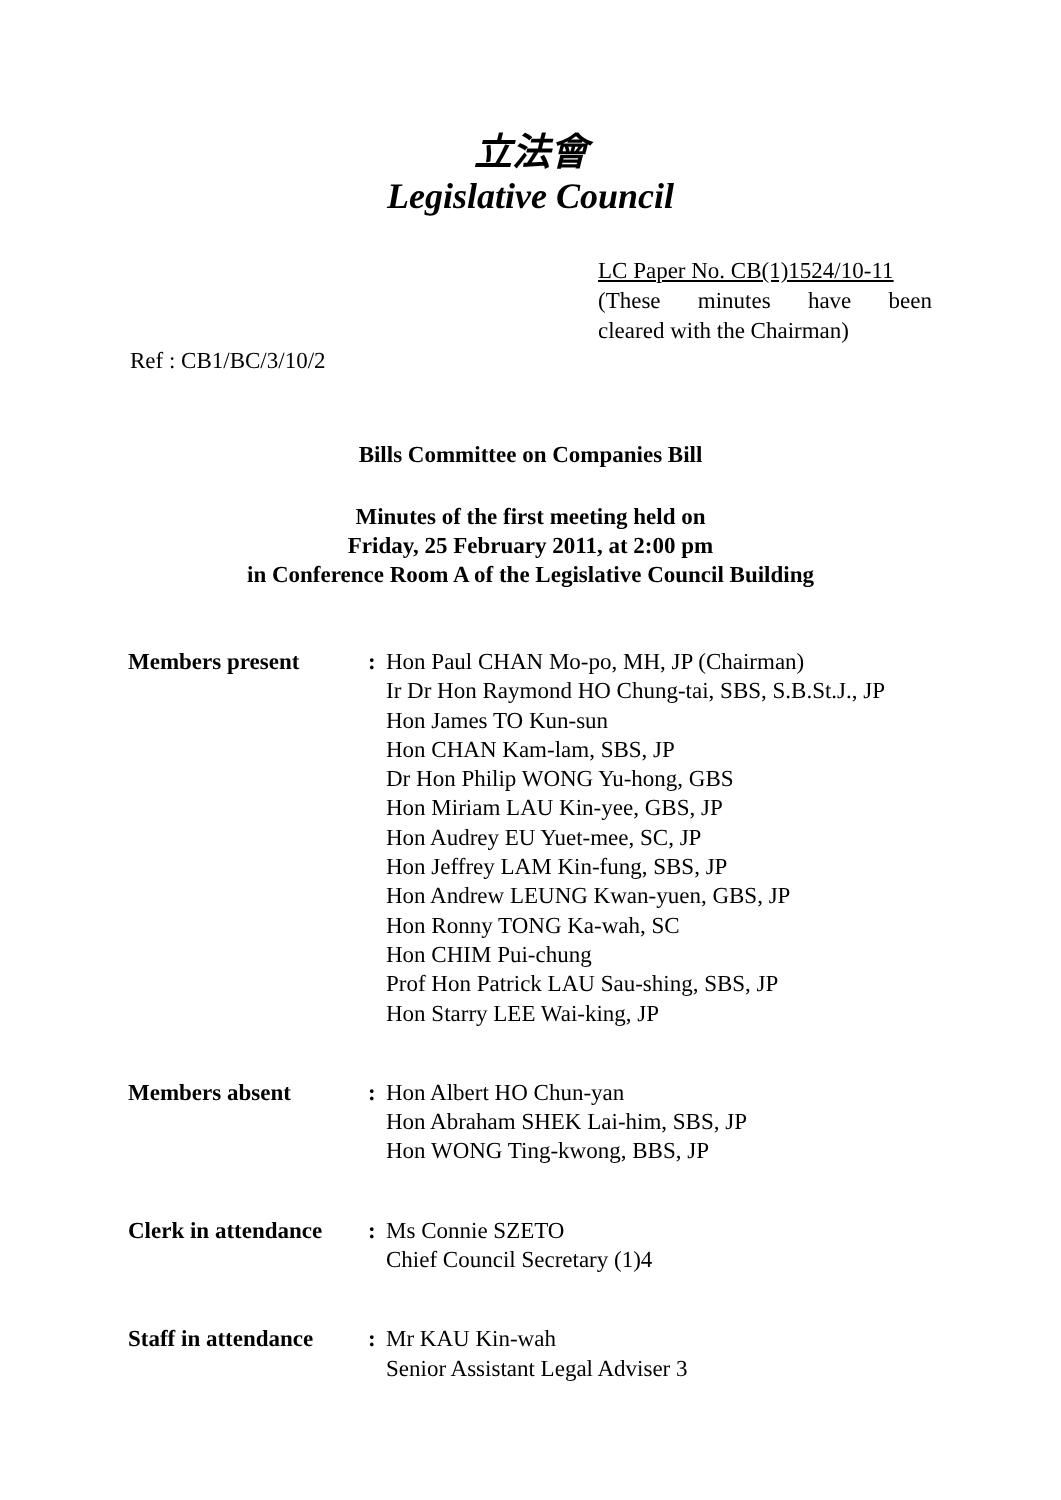立法會
Legislative Council
LC Paper No. CB(1)1524/10-11
(These minutes have been
cleared with the Chairman)
Ref : CB1/BC/3/10/2
Bills Committee on Companies Bill
Minutes of the first meeting held on
Friday, 25 February 2011, at 2:00 pm
in Conference Room A of the Legislative Council Building
| Members present | : | Hon Paul CHAN Mo-po, MH, JP (Chairman) Ir Dr Hon Raymond HO Chung-tai, SBS, S.B.St.J., JP Hon James TO Kun-sun Hon CHAN Kam-lam, SBS, JP Dr Hon Philip WONG Yu-hong, GBS Hon Miriam LAU Kin-yee, GBS, JP Hon Audrey EU Yuet-mee, SC, JP Hon Jeffrey LAM Kin-fung, SBS, JP Hon Andrew LEUNG Kwan-yuen, GBS, JP Hon Ronny TONG Ka-wah, SC Hon CHIM Pui-chung Prof Hon Patrick LAU Sau-shing, SBS, JP Hon Starry LEE Wai-king, JP |
| Members absent | : | Hon Albert HO Chun-yan Hon Abraham SHEK Lai-him, SBS, JP Hon WONG Ting-kwong, BBS, JP |
| Clerk in attendance | : | Ms Connie SZETO Chief Council Secretary (1)4 |
| Staff in attendance | : | Mr KAU Kin-wah Senior Assistant Legal Adviser 3 |